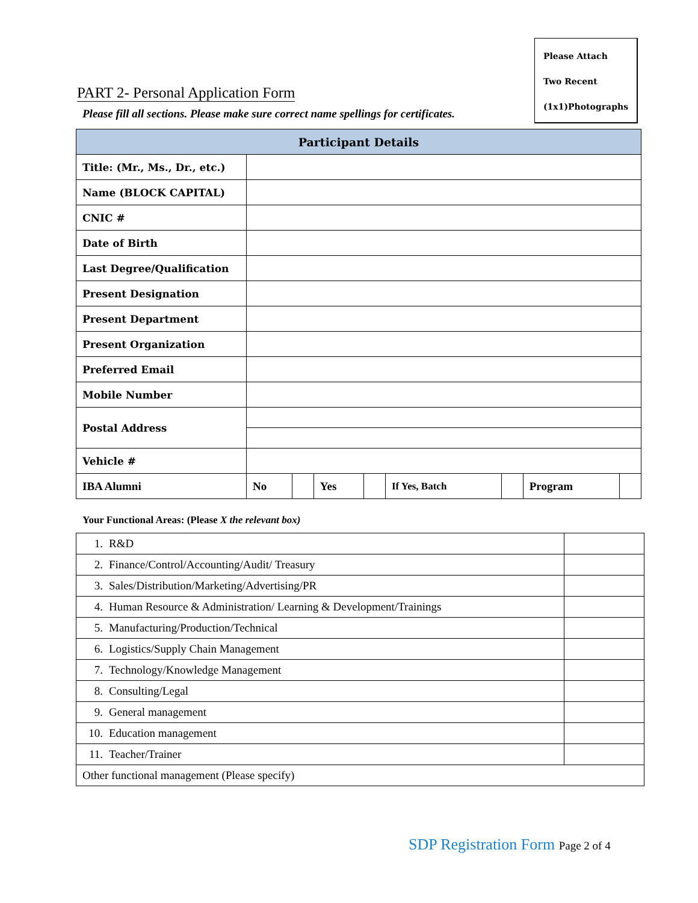Please Attach
Two Recent
(1x1)Photographs
PART 2- Personal Application Form
Please fill all sections. Please make sure correct name spellings for certificates.
| Participant Details | | | | | | | | |
| --- | --- | --- | --- | --- | --- | --- | --- | --- |
| Title: (Mr., Ms., Dr., etc.) | | | | | | | | |
| Name (BLOCK CAPITAL) | | | | | | | | |
| CNIC # | | | | | | | | |
| Date of Birth | | | | | | | | |
| Last Degree/Qualification | | | | | | | | |
| Present Designation | | | | | | | | |
| Present Department | | | | | | | | |
| Present Organization | | | | | | | | |
| Preferred Email | | | | | | | | |
| Mobile Number | | | | | | | | |
| Postal Address | | | | | | | | |
| Vehicle # | | | | | | | | |
| IBA Alumni | No | | Yes | | If Yes, Batch | | Program | |
Your Functional Areas: (Please X the relevant box)
| 1. R&D | |
| 2. Finance/Control/Accounting/Audit/ Treasury | |
| 3. Sales/Distribution/Marketing/Advertising/PR | |
| 4. Human Resource & Administration/ Learning & Development/Trainings | |
| 5. Manufacturing/Production/Technical | |
| 6. Logistics/Supply Chain Management | |
| 7. Technology/Knowledge Management | |
| 8. Consulting/Legal | |
| 9. General management | |
| 10. Education management | |
| 11. Teacher/Trainer | |
| Other functional management (Please specify) | |
SDP Registration Form Page 2 of 4